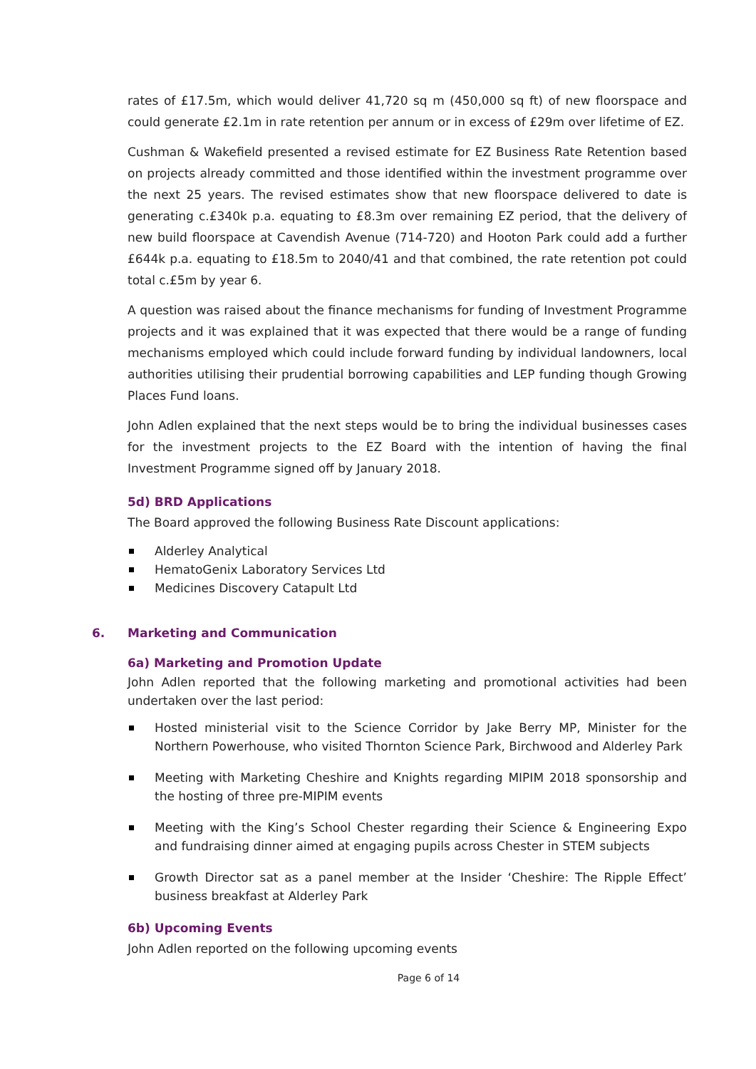rates of £17.5m, which would deliver 41,720 sq m (450,000 sq ft) of new floorspace and could generate £2.1m in rate retention per annum or in excess of £29m over lifetime of EZ.
Cushman & Wakefield presented a revised estimate for EZ Business Rate Retention based on projects already committed and those identified within the investment programme over the next 25 years. The revised estimates show that new floorspace delivered to date is generating c.£340k p.a. equating to £8.3m over remaining EZ period, that the delivery of new build floorspace at Cavendish Avenue (714-720) and Hooton Park could add a further £644k p.a. equating to £18.5m to 2040/41 and that combined, the rate retention pot could total c.£5m by year 6.
A question was raised about the finance mechanisms for funding of Investment Programme projects and it was explained that it was expected that there would be a range of funding mechanisms employed which could include forward funding by individual landowners, local authorities utilising their prudential borrowing capabilities and LEP funding though Growing Places Fund loans.
John Adlen explained that the next steps would be to bring the individual businesses cases for the investment projects to the EZ Board with the intention of having the final Investment Programme signed off by January 2018.
5d) BRD Applications
The Board approved the following Business Rate Discount applications:
Alderley Analytical
HematoGenix Laboratory Services Ltd
Medicines Discovery Catapult Ltd
6. Marketing and Communication
6a) Marketing and Promotion Update
John Adlen reported that the following marketing and promotional activities had been undertaken over the last period:
Hosted ministerial visit to the Science Corridor by Jake Berry MP, Minister for the Northern Powerhouse, who visited Thornton Science Park, Birchwood and Alderley Park
Meeting with Marketing Cheshire and Knights regarding MIPIM 2018 sponsorship and the hosting of three pre-MIPIM events
Meeting with the King’s School Chester regarding their Science & Engineering Expo and fundraising dinner aimed at engaging pupils across Chester in STEM subjects
Growth Director sat as a panel member at the Insider ‘Cheshire: The Ripple Effect’ business breakfast at Alderley Park
6b) Upcoming Events
John Adlen reported on the following upcoming events
Page 6 of 14